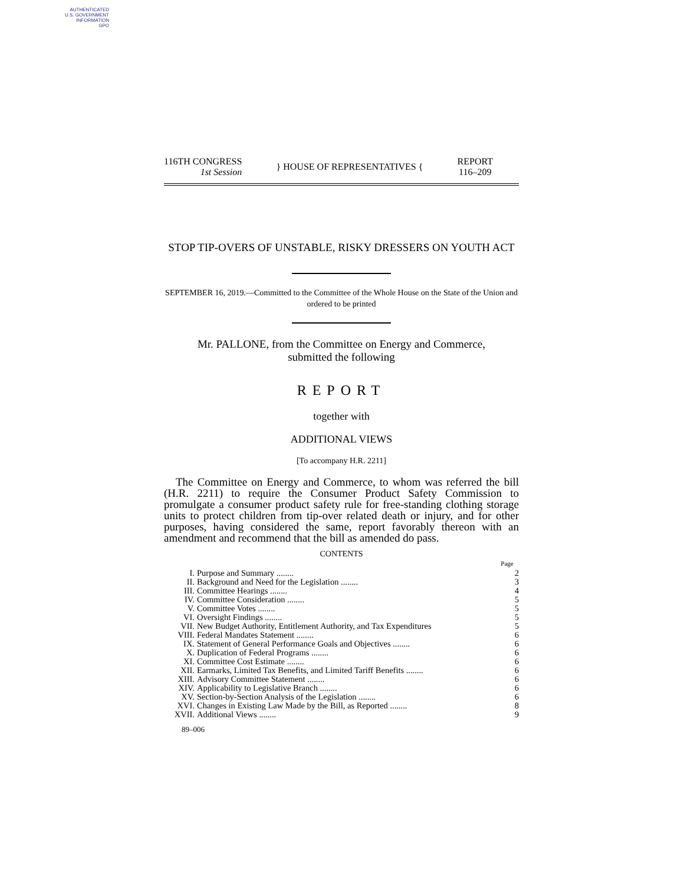AUTHENTICATED
U.S. GOVERNMENT
INFORMATION
GPO
116TH CONGRESS
1st Session
} HOUSE OF REPRESENTATIVES {
REPORT
116–209
STOP TIP-OVERS OF UNSTABLE, RISKY DRESSERS ON YOUTH ACT
SEPTEMBER 16, 2019.—Committed to the Committee of the Whole House on the State of the Union and ordered to be printed
Mr. PALLONE, from the Committee on Energy and Commerce,
submitted the following
REPORT
together with
ADDITIONAL VIEWS
[To accompany H.R. 2211]
The Committee on Energy and Commerce, to whom was referred the bill (H.R. 2211) to require the Consumer Product Safety Commission to promulgate a consumer product safety rule for free-standing clothing storage units to protect children from tip-over related death or injury, and for other purposes, having considered the same, report favorably thereon with an amendment and recommend that the bill as amended do pass.
CONTENTS
| | | Page |
| I. | Purpose and Summary ........ | 2 |
| II. | Background and Need for the Legislation ........ | 3 |
| III. | Committee Hearings ........ | 4 |
| IV. | Committee Consideration ........ | 5 |
| V. | Committee Votes ........ | 5 |
| VI. | Oversight Findings ........ | 5 |
| VII. | New Budget Authority, Entitlement Authority, and Tax Expenditures | 5 |
| VIII. | Federal Mandates Statement ........ | 6 |
| IX. | Statement of General Performance Goals and Objectives ........ | 6 |
| X. | Duplication of Federal Programs ........ | 6 |
| XI. | Committee Cost Estimate ........ | 6 |
| XII. | Earmarks, Limited Tax Benefits, and Limited Tariff Benefits ........ | 6 |
| XIII. | Advisory Committee Statement ........ | 6 |
| XIV. | Applicability to Legislative Branch ........ | 6 |
| XV. | Section-by-Section Analysis of the Legislation ........ | 6 |
| XVI. | Changes in Existing Law Made by the Bill, as Reported ........ | 8 |
| XVII. | Additional Views ........ | 9 |
89–006